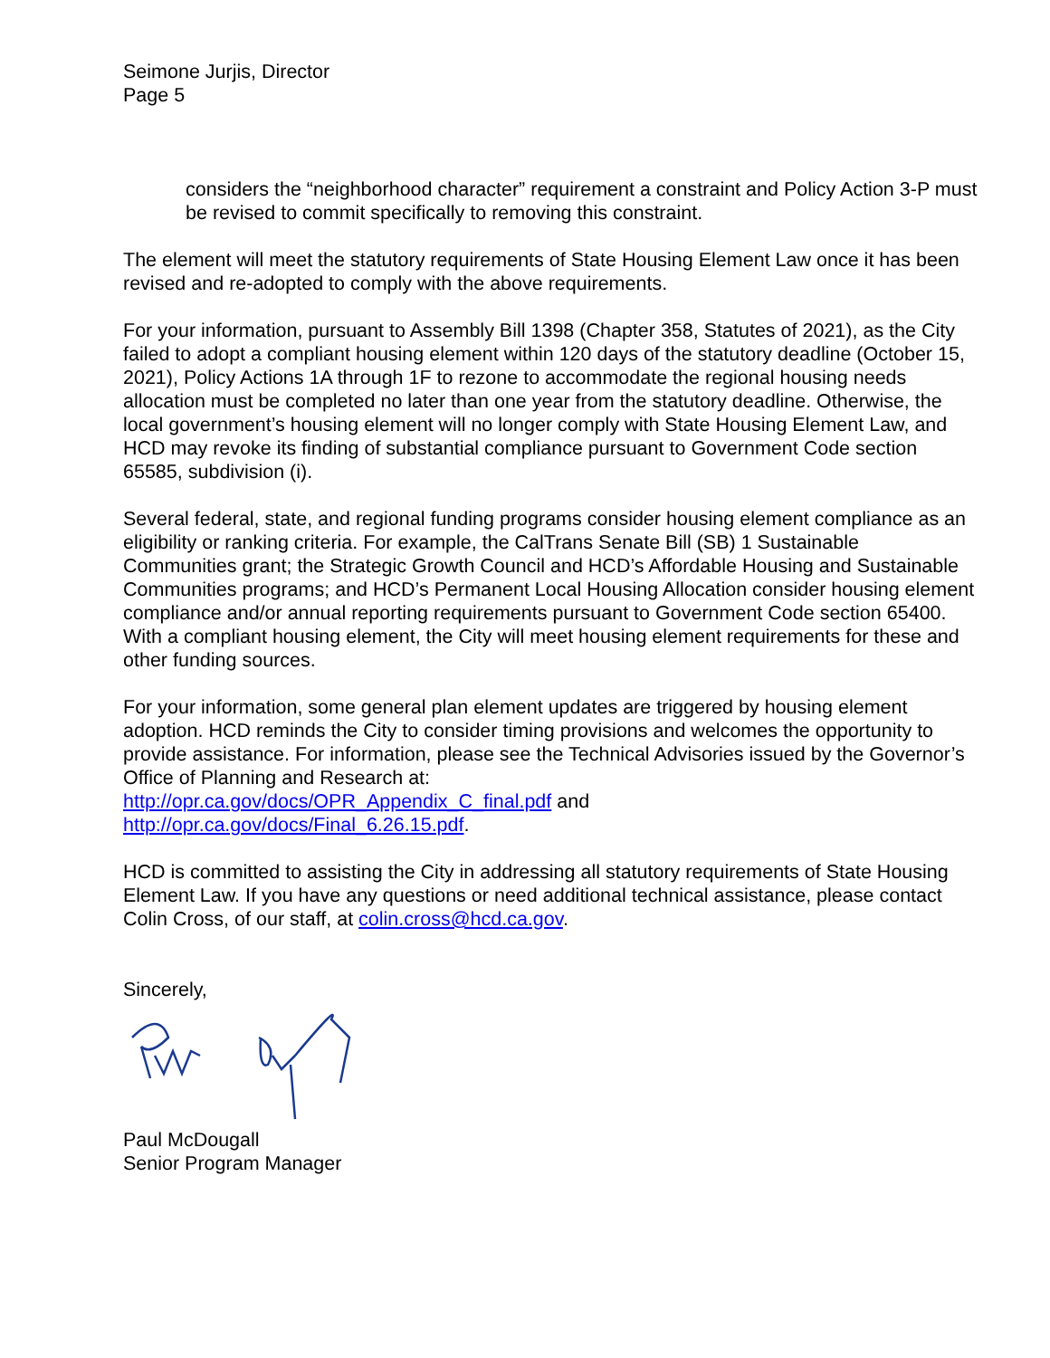Seimone Jurjis, Director
Page 5
considers the “neighborhood character” requirement a constraint and Policy Action 3-P must be revised to commit specifically to removing this constraint.
The element will meet the statutory requirements of State Housing Element Law once it has been revised and re-adopted to comply with the above requirements.
For your information, pursuant to Assembly Bill 1398 (Chapter 358, Statutes of 2021), as the City failed to adopt a compliant housing element within 120 days of the statutory deadline (October 15, 2021), Policy Actions 1A through 1F to rezone to accommodate the regional housing needs allocation must be completed no later than one year from the statutory deadline. Otherwise, the local government’s housing element will no longer comply with State Housing Element Law, and HCD may revoke its finding of substantial compliance pursuant to Government Code section 65585, subdivision (i).
Several federal, state, and regional funding programs consider housing element compliance as an eligibility or ranking criteria. For example, the CalTrans Senate Bill (SB) 1 Sustainable Communities grant; the Strategic Growth Council and HCD’s Affordable Housing and Sustainable Communities programs; and HCD’s Permanent Local Housing Allocation consider housing element compliance and/or annual reporting requirements pursuant to Government Code section 65400. With a compliant housing element, the City will meet housing element requirements for these and other funding sources.
For your information, some general plan element updates are triggered by housing element adoption. HCD reminds the City to consider timing provisions and welcomes the opportunity to provide assistance. For information, please see the Technical Advisories issued by the Governor’s Office of Planning and Research at:
http://opr.ca.gov/docs/OPR_Appendix_C_final.pdf and
http://opr.ca.gov/docs/Final_6.26.15.pdf.
HCD is committed to assisting the City in addressing all statutory requirements of State Housing Element Law. If you have any questions or need additional technical assistance, please contact Colin Cross, of our staff, at colin.cross@hcd.ca.gov.
Sincerely,
Paul McDougall
Senior Program Manager